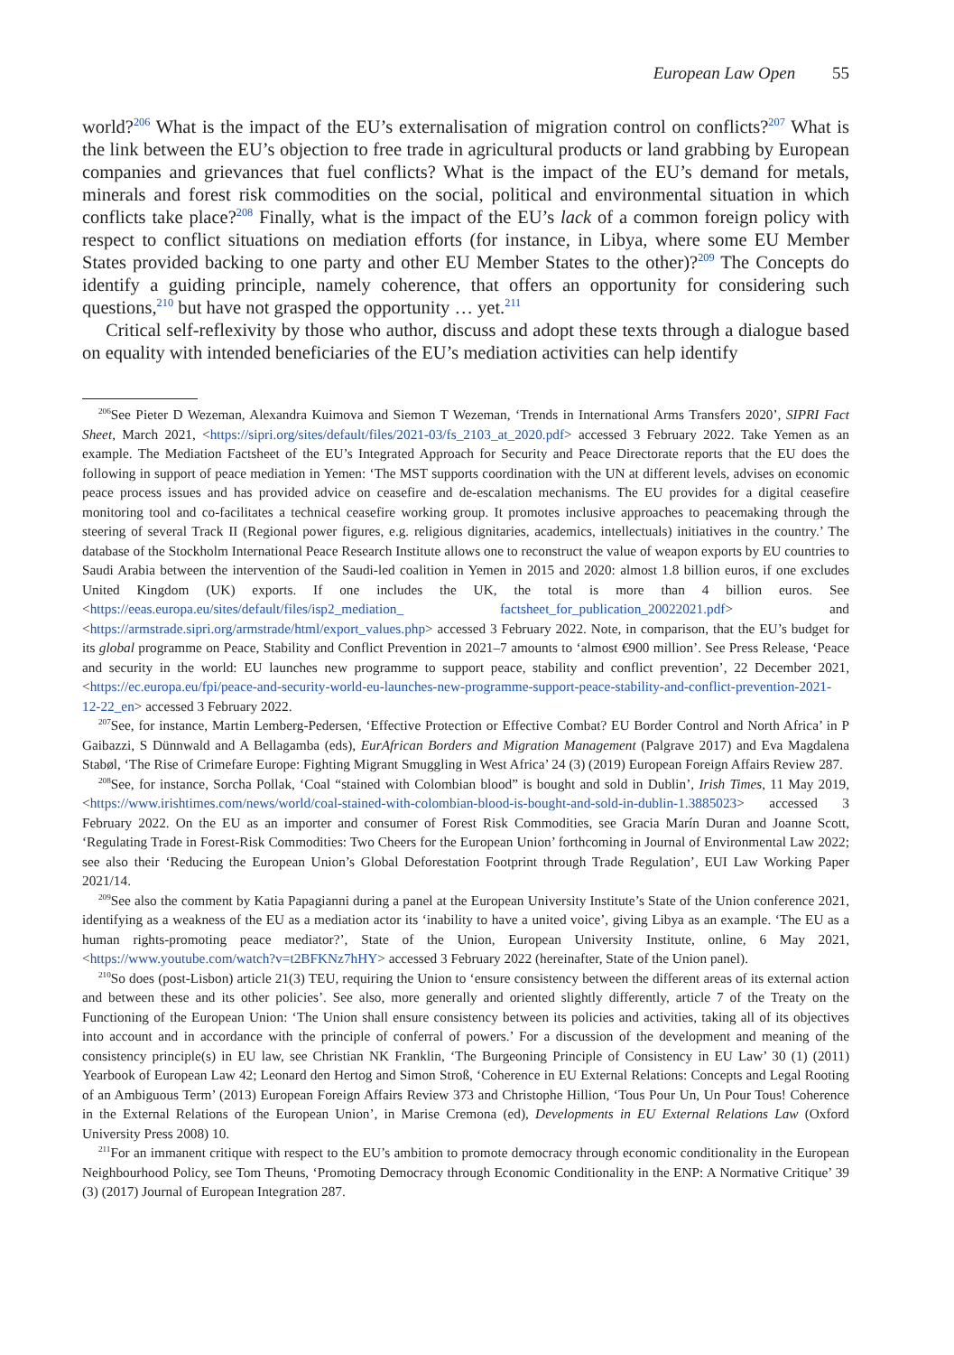European Law Open 55
world?<sup>206</sup> What is the impact of the EU’s externalisation of migration control on conflicts?<sup>207</sup> What is the link between the EU’s objection to free trade in agricultural products or land grabbing by European companies and grievances that fuel conflicts? What is the impact of the EU’s demand for metals, minerals and forest risk commodities on the social, political and environmental situation in which conflicts take place?<sup>208</sup> Finally, what is the impact of the EU’s lack of a common foreign policy with respect to conflict situations on mediation efforts (for instance, in Libya, where some EU Member States provided backing to one party and other EU Member States to the other)?<sup>209</sup> The Concepts do identify a guiding principle, namely coherence, that offers an opportunity for considering such questions,<sup>210</sup> but have not grasped the opportunity … yet.<sup>211</sup>
Critical self-reflexivity by those who author, discuss and adopt these texts through a dialogue based on equality with intended beneficiaries of the EU’s mediation activities can help identify
<sup>206</sup> See Pieter D Wezeman, Alexandra Kuimova and Siemon T Wezeman, ‘Trends in International Arms Transfers 2020’, SIPRI Fact Sheet, March 2021, <https://sipri.org/sites/default/files/2021-03/fs_2103_at_2020.pdf> accessed 3 February 2022. Take Yemen as an example. The Mediation Factsheet of the EU’s Integrated Approach for Security and Peace Directorate reports that the EU does the following in support of peace mediation in Yemen: ‘The MST supports coordination with the UN at different levels, advises on economic peace process issues and has provided advice on ceasefire and de-escalation mechanisms. The EU provides for a digital ceasefire monitoring tool and co-facilitates a technical ceasefire working group. It promotes inclusive approaches to peacemaking through the steering of several Track II (Regional power figures, e.g. religious dignitaries, academics, intellectuals) initiatives in the country.’ The database of the Stockholm International Peace Research Institute allows one to reconstruct the value of weapon exports by EU countries to Saudi Arabia between the intervention of the Saudi-led coalition in Yemen in 2015 and 2020: almost 1.8 billion euros, if one excludes United Kingdom (UK) exports. If one includes the UK, the total is more than 4 billion euros. See <https://eeas.europa.eu/sites/default/files/isp2_mediation_ factsheet_for_publication_20022021.pdf> and <https://armstrade.sipri.org/armstrade/html/export_values.php> accessed 3 February 2022. Note, in comparison, that the EU’s budget for its global programme on Peace, Stability and Conflict Prevention in 2021–7 amounts to ‘almost €900 million’. See Press Release, ‘Peace and security in the world: EU launches new programme to support peace, stability and conflict prevention’, 22 December 2021, <https://ec.europa.eu/fpi/peace-and-security-world-eu-launches-new-programme-support-peace-stability-and-conflict-prevention-2021-12-22_en> accessed 3 February 2022.
<sup>207</sup> See, for instance, Martin Lemberg-Pedersen, ‘Effective Protection or Effective Combat? EU Border Control and North Africa’ in P Gaibazzi, S Dünnwald and A Bellagamba (eds), EurAfrican Borders and Migration Management (Palgrave 2017) and Eva Magdalena Stabøl, ‘The Rise of Crimefare Europe: Fighting Migrant Smuggling in West Africa’ 24 (3) (2019) European Foreign Affairs Review 287.
<sup>208</sup> See, for instance, Sorcha Pollak, ‘Coal “stained with Colombian blood” is bought and sold in Dublin’, Irish Times, 11 May 2019, <https://www.irishtimes.com/news/world/coal-stained-with-colombian-blood-is-bought-and-sold-in-dublin-1.3885023> accessed 3 February 2022. On the EU as an importer and consumer of Forest Risk Commodities, see Gracia Marín Duran and Joanne Scott, ‘Regulating Trade in Forest-Risk Commodities: Two Cheers for the European Union’ forthcoming in Journal of Environmental Law 2022; see also their ‘Reducing the European Union’s Global Deforestation Footprint through Trade Regulation’, EUI Law Working Paper 2021/14.
<sup>209</sup> See also the comment by Katia Papagianni during a panel at the European University Institute’s State of the Union conference 2021, identifying as a weakness of the EU as a mediation actor its ‘inability to have a united voice’, giving Libya as an example. ‘The EU as a human rights-promoting peace mediator?’, State of the Union, European University Institute, online, 6 May 2021, <https://www.youtube.com/watch?v=t2BFKNz7hHY> accessed 3 February 2022 (hereinafter, State of the Union panel).
<sup>210</sup> So does (post-Lisbon) article 21(3) TEU, requiring the Union to ‘ensure consistency between the different areas of its external action and between these and its other policies’. See also, more generally and oriented slightly differently, article 7 of the Treaty on the Functioning of the European Union: ‘The Union shall ensure consistency between its policies and activities, taking all of its objectives into account and in accordance with the principle of conferral of powers.’ For a discussion of the development and meaning of the consistency principle(s) in EU law, see Christian NK Franklin, ‘The Burgeoning Principle of Consistency in EU Law’ 30 (1) (2011) Yearbook of European Law 42; Leonard den Hertog and Simon Stroß, ‘Coherence in EU External Relations: Concepts and Legal Rooting of an Ambiguous Term’ (2013) European Foreign Affairs Review 373 and Christophe Hillion, ‘Tous Pour Un, Un Pour Tous! Coherence in the External Relations of the European Union’, in Marise Cremona (ed), Developments in EU External Relations Law (Oxford University Press 2008) 10.
<sup>211</sup> For an immanent critique with respect to the EU’s ambition to promote democracy through economic conditionality in the European Neighbourhood Policy, see Tom Theuns, ‘Promoting Democracy through Economic Conditionality in the ENP: A Normative Critique’ 39 (3) (2017) Journal of European Integration 287.